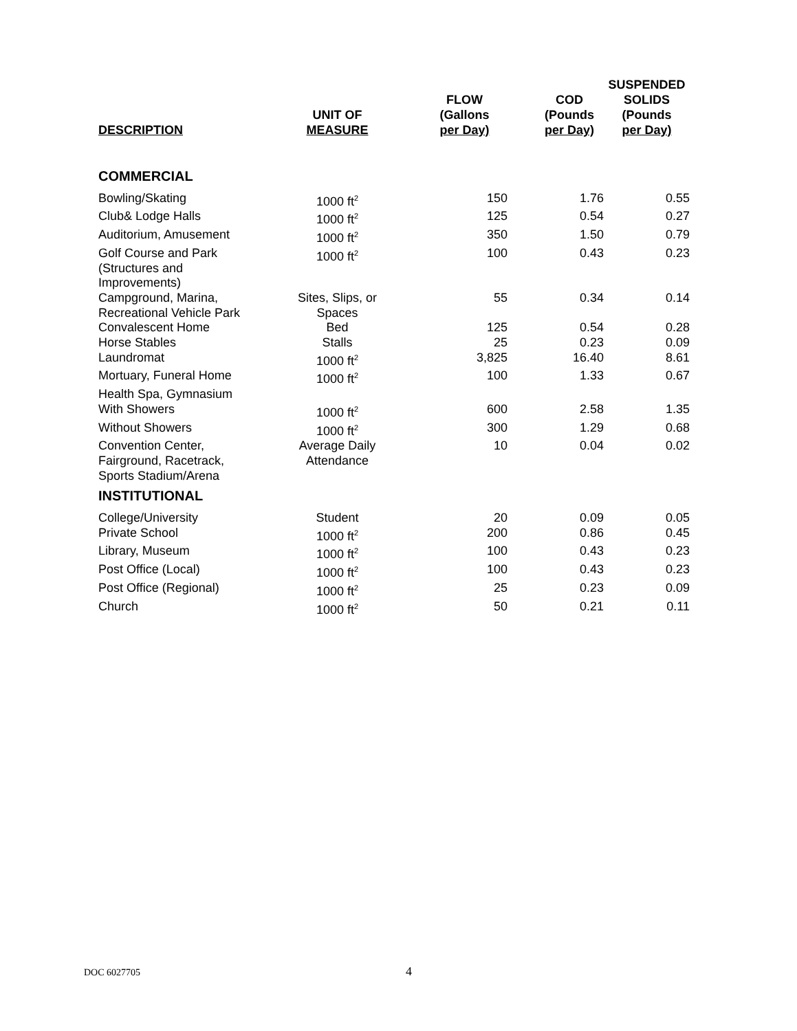| DESCRIPTION | UNIT OF MEASURE | FLOW (Gallons per Day) | COD (Pounds per Day) | SUSPENDED SOLIDS (Pounds per Day) |
| --- | --- | --- | --- | --- |
| COMMERCIAL | | | | |
| Bowling/Skating | 1000 ft<sup>2</sup> | 150 | 1.76 | 0.55 |
| Club& Lodge Halls | 1000 ft<sup>2</sup> | 125 | 0.54 | 0.27 |
| Auditorium, Amusement | 1000 ft<sup>2</sup> | 350 | 1.50 | 0.79 |
| Golf Course and Park (Structures and Improvements) | 1000 ft<sup>2</sup> | 100 | 0.43 | 0.23 |
| Campground, Marina, Recreational Vehicle Park | Sites, Slips, or Spaces | 55 | 0.34 | 0.14 |
| Convalescent Home | Bed | 125 | 0.54 | 0.28 |
| Horse Stables | Stalls | 25 | 0.23 | 0.09 |
| Laundromat | 1000 ft<sup>2</sup> | 3,825 | 16.40 | 8.61 |
| Mortuary, Funeral Home | 1000 ft<sup>2</sup> | 100 | 1.33 | 0.67 |
| Health Spa, Gymnasium | | | | |
| With Showers | 1000 ft<sup>2</sup> | 600 | 2.58 | 1.35 |
| Without Showers | 1000 ft<sup>2</sup> | 300 | 1.29 | 0.68 |
| Convention Center, Fairground, Racetrack, Sports Stadium/Arena | Average Daily Attendance | 10 | 0.04 | 0.02 |
| INSTITUTIONAL | | | | |
| College/University | Student | 20 | 0.09 | 0.05 |
| Private School | 1000 ft<sup>2</sup> | 200 | 0.86 | 0.45 |
| Library, Museum | 1000 ft<sup>2</sup> | 100 | 0.43 | 0.23 |
| Post Office (Local) | 1000 ft<sup>2</sup> | 100 | 0.43 | 0.23 |
| Post Office (Regional) | 1000 ft<sup>2</sup> | 25 | 0.23 | 0.09 |
| Church | 1000 ft<sup>2</sup> | 50 | 0.21 | 0.11 |
DOC 6027705 4